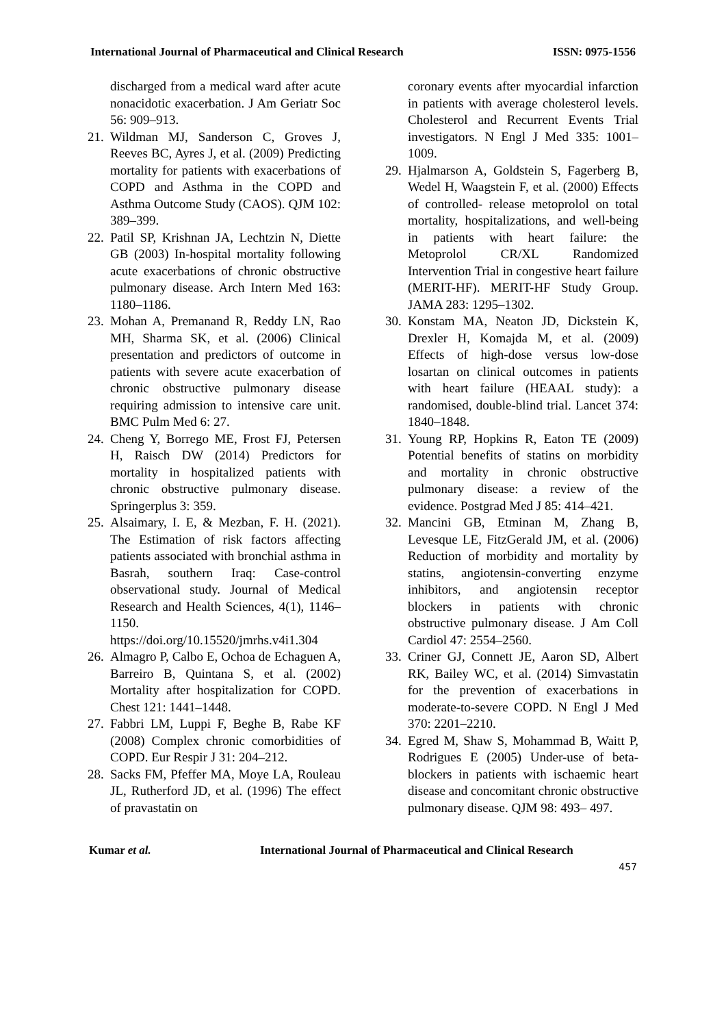International Journal of Pharmaceutical and Clinical Research ISSN: 0975-1556
discharged from a medical ward after acute nonacidotic exacerbation. J Am Geriatr Soc 56: 909–913.
21. Wildman MJ, Sanderson C, Groves J, Reeves BC, Ayres J, et al. (2009) Predicting mortality for patients with exacerbations of COPD and Asthma in the COPD and Asthma Outcome Study (CAOS). QJM 102: 389–399.
22. Patil SP, Krishnan JA, Lechtzin N, Diette GB (2003) In-hospital mortality following acute exacerbations of chronic obstructive pulmonary disease. Arch Intern Med 163: 1180–1186.
23. Mohan A, Premanand R, Reddy LN, Rao MH, Sharma SK, et al. (2006) Clinical presentation and predictors of outcome in patients with severe acute exacerbation of chronic obstructive pulmonary disease requiring admission to intensive care unit. BMC Pulm Med 6: 27.
24. Cheng Y, Borrego ME, Frost FJ, Petersen H, Raisch DW (2014) Predictors for mortality in hospitalized patients with chronic obstructive pulmonary disease. Springerplus 3: 359.
25. Alsaimary, I. E, & Mezban, F. H. (2021). The Estimation of risk factors affecting patients associated with bronchial asthma in Basrah, southern Iraq: Case-control observational study. Journal of Medical Research and Health Sciences, 4(1), 1146–1150. https://doi.org/10.15520/jmrhs.v4i1.304
26. Almagro P, Calbo E, Ochoa de Echaguen A, Barreiro B, Quintana S, et al. (2002) Mortality after hospitalization for COPD. Chest 121: 1441–1448.
27. Fabbri LM, Luppi F, Beghe B, Rabe KF (2008) Complex chronic comorbidities of COPD. Eur Respir J 31: 204–212.
28. Sacks FM, Pfeffer MA, Moye LA, Rouleau JL, Rutherford JD, et al. (1996) The effect of pravastatin on
coronary events after myocardial infarction in patients with average cholesterol levels. Cholesterol and Recurrent Events Trial investigators. N Engl J Med 335: 1001–1009.
29. Hjalmarson A, Goldstein S, Fagerberg B, Wedel H, Waagstein F, et al. (2000) Effects of controlled- release metoprolol on total mortality, hospitalizations, and well-being in patients with heart failure: the Metoprolol CR/XL Randomized Intervention Trial in congestive heart failure (MERIT-HF). MERIT-HF Study Group. JAMA 283: 1295–1302.
30. Konstam MA, Neaton JD, Dickstein K, Drexler H, Komajda M, et al. (2009) Effects of high-dose versus low-dose losartan on clinical outcomes in patients with heart failure (HEAAL study): a randomised, double-blind trial. Lancet 374: 1840–1848.
31. Young RP, Hopkins R, Eaton TE (2009) Potential benefits of statins on morbidity and mortality in chronic obstructive pulmonary disease: a review of the evidence. Postgrad Med J 85: 414–421.
32. Mancini GB, Etminan M, Zhang B, Levesque LE, FitzGerald JM, et al. (2006) Reduction of morbidity and mortality by statins, angiotensin-converting enzyme inhibitors, and angiotensin receptor blockers in patients with chronic obstructive pulmonary disease. J Am Coll Cardiol 47: 2554–2560.
33. Criner GJ, Connett JE, Aaron SD, Albert RK, Bailey WC, et al. (2014) Simvastatin for the prevention of exacerbations in moderate-to-severe COPD. N Engl J Med 370: 2201–2210.
34. Egred M, Shaw S, Mohammad B, Waitt P, Rodrigues E (2005) Under-use of beta-blockers in patients with ischaemic heart disease and concomitant chronic obstructive pulmonary disease. QJM 98: 493– 497.
Kumar et al. International Journal of Pharmaceutical and Clinical Research
457